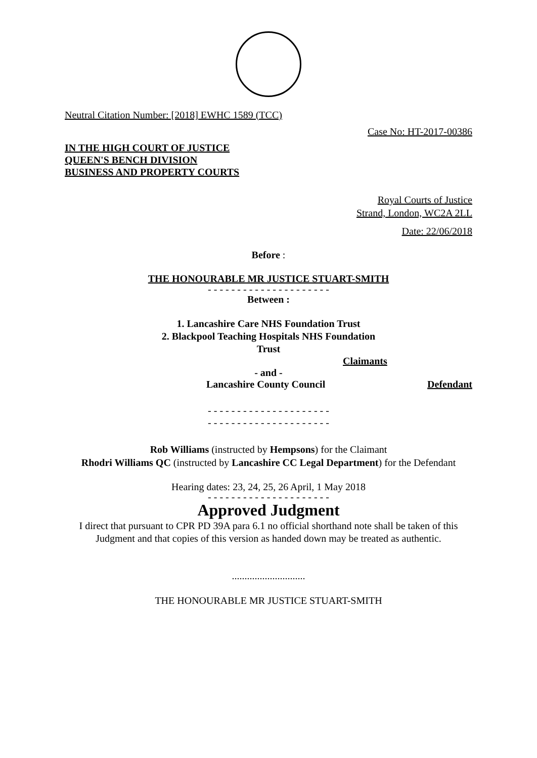Neutral Citation Number: [2018] EWHC 1589 (TCC)
Case No: HT-2017-00386
IN THE HIGH COURT OF JUSTICE
QUEEN'S BENCH DIVISION
BUSINESS AND PROPERTY COURTS
Royal Courts of Justice
Strand, London, WC2A 2LL
Date: 22/06/2018
Before :
THE HONOURABLE MR JUSTICE STUART-SMITH
- - - - - - - - - - - - - - - - - - - - -
Between :
1. Lancashire Care NHS Foundation Trust
2. Blackpool Teaching Hospitals NHS Foundation
Trust
Claimants
- and -
Lancashire County Council Defendant
- - - - - - - - - - - - - - - - - - - - -
- - - - - - - - - - - - - - - - - - - - -
Rob Williams (instructed by Hempsons) for the Claimant
Rhodri Williams QC (instructed by Lancashire CC Legal Department) for the Defendant
Hearing dates: 23, 24, 25, 26 April, 1 May 2018
- - - - - - - - - - - - - - - - - - - - -
Approved Judgment
I direct that pursuant to CPR PD 39A para 6.1 no official shorthand note shall be taken of this Judgment and that copies of this version as handed down may be treated as authentic.
.............................
THE HONOURABLE MR JUSTICE STUART-SMITH